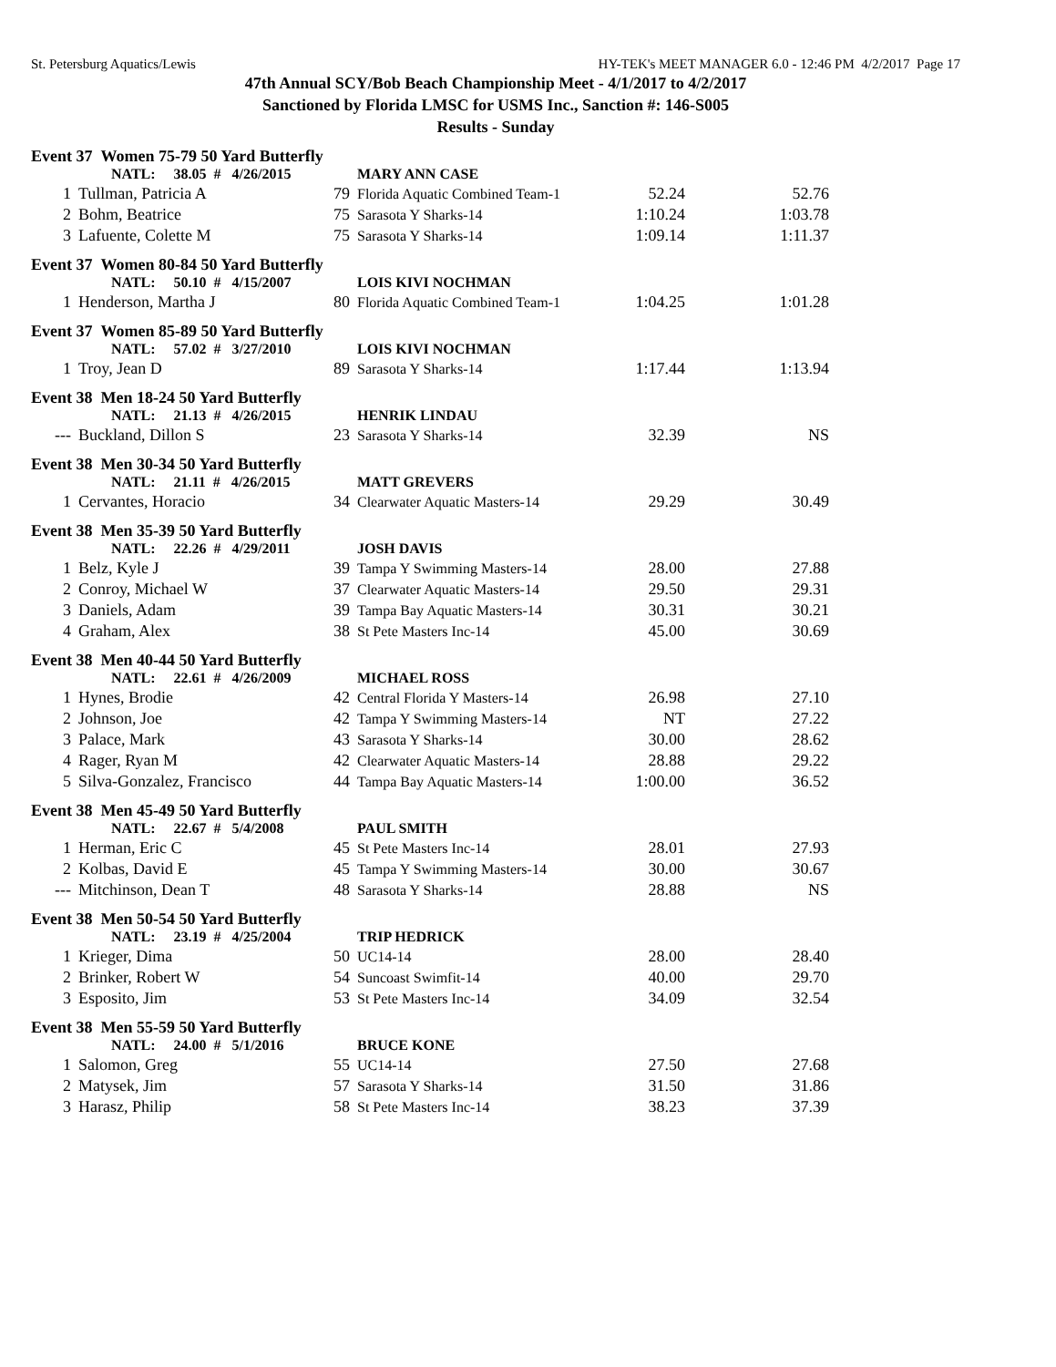St. Petersburg Aquatics/Lewis HY-TEK's MEET MANAGER 6.0 - 12:46 PM 4/2/2017 Page 17
47th Annual SCY/Bob Beach Championship Meet - 4/1/2017 to 4/2/2017
Sanctioned by Florida LMSC for USMS Inc., Sanction #: 146-S005
Results - Sunday
Event 37 Women 75-79 50 Yard Butterfly
| | NATL: 38.05 # 4/26/2015 | | MARY ANN CASE | | |
| 1 | Tullman, Patricia A | 79 | Florida Aquatic Combined Team-1 | 52.24 | 52.76 |
| 2 | Bohm, Beatrice | 75 | Sarasota Y Sharks-14 | 1:10.24 | 1:03.78 |
| 3 | Lafuente, Colette M | 75 | Sarasota Y Sharks-14 | 1:09.14 | 1:11.37 |
Event 37 Women 80-84 50 Yard Butterfly
| | NATL: 50.10 # 4/15/2007 | | LOIS KIVI NOCHMAN | | |
| 1 | Henderson, Martha J | 80 | Florida Aquatic Combined Team-1 | 1:04.25 | 1:01.28 |
Event 37 Women 85-89 50 Yard Butterfly
| | NATL: 57.02 # 3/27/2010 | | LOIS KIVI NOCHMAN | | |
| 1 | Troy, Jean D | 89 | Sarasota Y Sharks-14 | 1:17.44 | 1:13.94 |
Event 38 Men 18-24 50 Yard Butterfly
| | NATL: 21.13 # 4/26/2015 | | HENRIK LINDAU | | |
| --- | Buckland, Dillon S | 23 | Sarasota Y Sharks-14 | 32.39 | NS |
Event 38 Men 30-34 50 Yard Butterfly
| | NATL: 21.11 # 4/26/2015 | | MATT GREVERS | | |
| 1 | Cervantes, Horacio | 34 | Clearwater Aquatic Masters-14 | 29.29 | 30.49 |
Event 38 Men 35-39 50 Yard Butterfly
| | NATL: 22.26 # 4/29/2011 | | JOSH DAVIS | | |
| 1 | Belz, Kyle J | 39 | Tampa Y Swimming Masters-14 | 28.00 | 27.88 |
| 2 | Conroy, Michael W | 37 | Clearwater Aquatic Masters-14 | 29.50 | 29.31 |
| 3 | Daniels, Adam | 39 | Tampa Bay Aquatic Masters-14 | 30.31 | 30.21 |
| 4 | Graham, Alex | 38 | St Pete Masters Inc-14 | 45.00 | 30.69 |
Event 38 Men 40-44 50 Yard Butterfly
| | NATL: 22.61 # 4/26/2009 | | MICHAEL ROSS | | |
| 1 | Hynes, Brodie | 42 | Central Florida Y Masters-14 | 26.98 | 27.10 |
| 2 | Johnson, Joe | 42 | Tampa Y Swimming Masters-14 | NT | 27.22 |
| 3 | Palace, Mark | 43 | Sarasota Y Sharks-14 | 30.00 | 28.62 |
| 4 | Rager, Ryan M | 42 | Clearwater Aquatic Masters-14 | 28.88 | 29.22 |
| 5 | Silva-Gonzalez, Francisco | 44 | Tampa Bay Aquatic Masters-14 | 1:00.00 | 36.52 |
Event 38 Men 45-49 50 Yard Butterfly
| | NATL: 22.67 # 5/4/2008 | | PAUL SMITH | | |
| 1 | Herman, Eric C | 45 | St Pete Masters Inc-14 | 28.01 | 27.93 |
| 2 | Kolbas, David E | 45 | Tampa Y Swimming Masters-14 | 30.00 | 30.67 |
| --- | Mitchinson, Dean T | 48 | Sarasota Y Sharks-14 | 28.88 | NS |
Event 38 Men 50-54 50 Yard Butterfly
| | NATL: 23.19 # 4/25/2004 | | TRIP HEDRICK | | |
| 1 | Krieger, Dima | 50 | UC14-14 | 28.00 | 28.40 |
| 2 | Brinker, Robert W | 54 | Suncoast Swimfit-14 | 40.00 | 29.70 |
| 3 | Esposito, Jim | 53 | St Pete Masters Inc-14 | 34.09 | 32.54 |
Event 38 Men 55-59 50 Yard Butterfly
| | NATL: 24.00 # 5/1/2016 | | BRUCE KONE | | |
| 1 | Salomon, Greg | 55 | UC14-14 | 27.50 | 27.68 |
| 2 | Matysek, Jim | 57 | Sarasota Y Sharks-14 | 31.50 | 31.86 |
| 3 | Harasz, Philip | 58 | St Pete Masters Inc-14 | 38.23 | 37.39 |